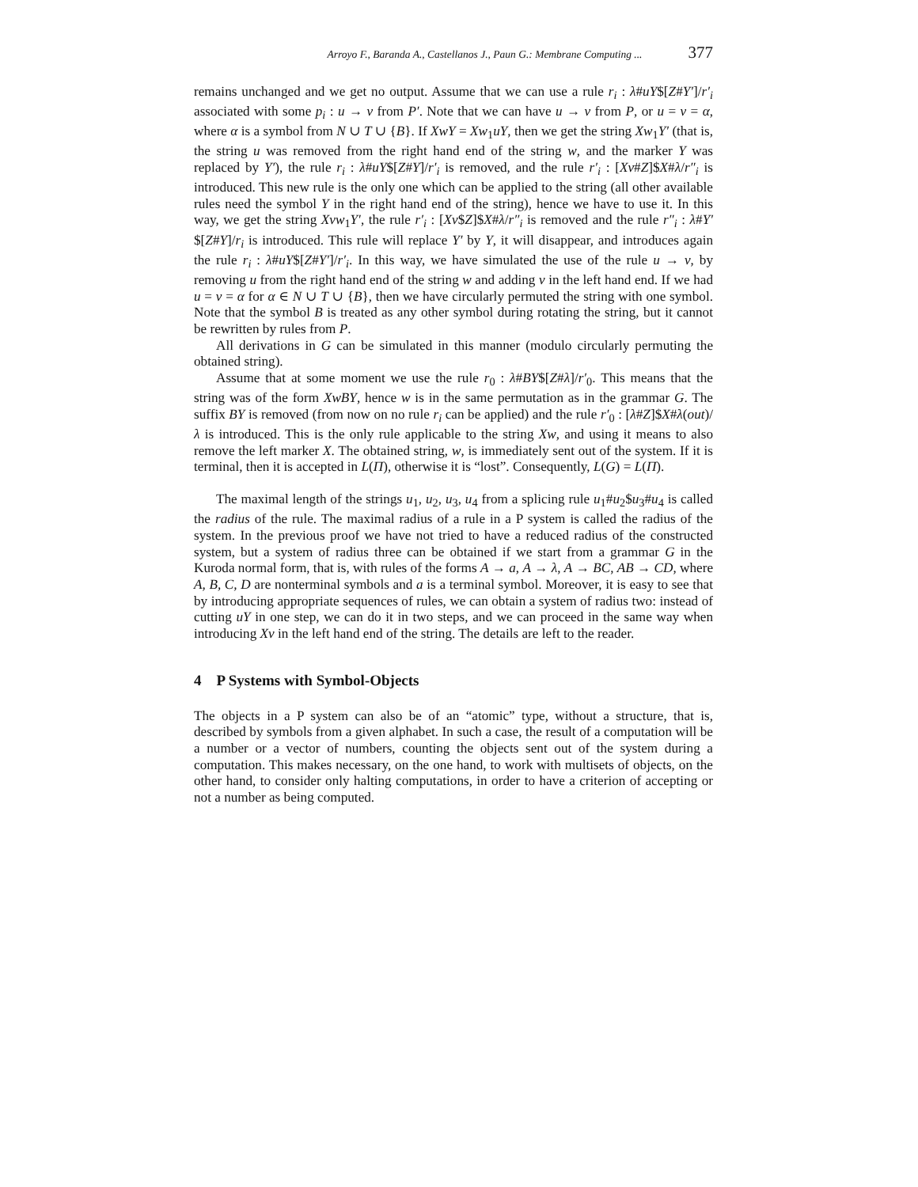Arroyo F., Baranda A., Castellanos J., Paun G.: Membrane Computing ... 377
remains unchanged and we get no output. Assume that we can use a rule r<sub>i</sub> : λ#uY$[Z#Y′]/r′<sub>i</sub> associated with some p<sub>i</sub> : u → v from P′. Note that we can have u → v from P, or u = v = α, where α is a symbol from N ∪ T ∪ {B}. If XwY = Xw<sub>1</sub>uY, then we get the string Xw<sub>1</sub>Y′ (that is, the string u was removed from the right hand end of the string w, and the marker Y was replaced by Y′), the rule r<sub>i</sub> : λ#uY$[Z#Y]/r′<sub>i</sub> is removed, and the rule r′<sub>i</sub> : [Xv#Z]$X#λ/r″<sub>i</sub> is introduced. This new rule is the only one which can be applied to the string (all other available rules need the symbol Y in the right hand end of the string), hence we have to use it. In this way, we get the string Xvw<sub>1</sub>Y′, the rule r′<sub>i</sub> : [Xv$Z]$X#λ/r″<sub>i</sub> is removed and the rule r″<sub>i</sub> : λ#Y′$[Z#Y]/r<sub>i</sub> is introduced. This rule will replace Y′ by Y, it will disappear, and introduces again the rule r<sub>i</sub> : λ#uY$[Z#Y′]/r′<sub>i</sub>. In this way, we have simulated the use of the rule u → v, by removing u from the right hand end of the string w and adding v in the left hand end. If we had u = v = α for α ∈ N ∪ T ∪ {B}, then we have circularly permuted the string with one symbol. Note that the symbol B is treated as any other symbol during rotating the string, but it cannot be rewritten by rules from P.
All derivations in G can be simulated in this manner (modulo circularly permuting the obtained string).
Assume that at some moment we use the rule r<sub>0</sub> : λ#BY$[Z#λ]/r′<sub>0</sub>. This means that the string was of the form XwBY, hence w is in the same permutation as in the grammar G. The suffix BY is removed (from now on no rule r<sub>i</sub> can be applied) and the rule r′<sub>0</sub> : [λ#Z]$X#λ(out)/λ is introduced. This is the only rule applicable to the string Xw, and using it means to also remove the left marker X. The obtained string, w, is immediately sent out of the system. If it is terminal, then it is accepted in L(Π), otherwise it is “lost”. Consequently, L(G) = L(Π).
The maximal length of the strings u<sub>1</sub>, u<sub>2</sub>, u<sub>3</sub>, u<sub>4</sub> from a splicing rule u<sub>1</sub>#u<sub>2</sub>$u<sub>3</sub>#u<sub>4</sub> is called the radius of the rule. The maximal radius of a rule in a P system is called the radius of the system. In the previous proof we have not tried to have a reduced radius of the constructed system, but a system of radius three can be obtained if we start from a grammar G in the Kuroda normal form, that is, with rules of the forms A → a, A → λ, A → BC, AB → CD, where A, B, C, D are nonterminal symbols and a is a terminal symbol. Moreover, it is easy to see that by introducing appropriate sequences of rules, we can obtain a system of radius two: instead of cutting uY in one step, we can do it in two steps, and we can proceed in the same way when introducing Xv in the left hand end of the string. The details are left to the reader.
4 P Systems with Symbol-Objects
The objects in a P system can also be of an “atomic” type, without a structure, that is, described by symbols from a given alphabet. In such a case, the result of a computation will be a number or a vector of numbers, counting the objects sent out of the system during a computation. This makes necessary, on the one hand, to work with multisets of objects, on the other hand, to consider only halting computations, in order to have a criterion of accepting or not a number as being computed.